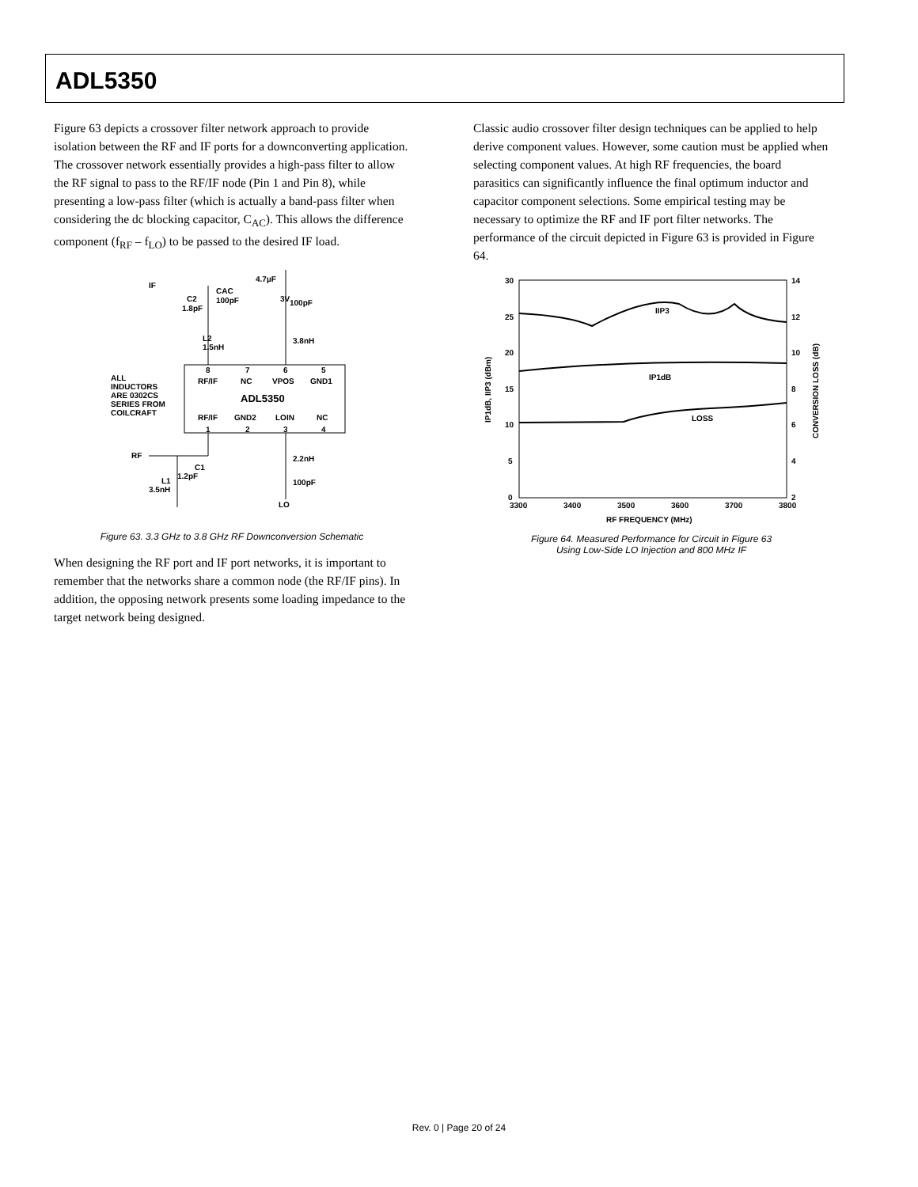ADL5350
Figure 63 depicts a crossover filter network approach to provide isolation between the RF and IF ports for a downconverting application. The crossover network essentially provides a high-pass filter to allow the RF signal to pass to the RF/IF node (Pin 1 and Pin 8), while presenting a low-pass filter (which is actually a band-pass filter when considering the dc blocking capacitor, C<sub>AC</sub>). This allows the difference component (f<sub>RF</sub> – f<sub>LO</sub>) to be passed to the desired IF load.
3V
IF
4.7µF
CAC
100pF
C2
1.8pF
100pF
L2
1.5nH
3.8nH
8
7
6
5
RF/IF
NC
VPOS
GND1
ALL
INDUCTORS
ARE 0302CS
SERIES FROM
COILCRAFT
ADL5350
RF/IF
GND2
LOIN
NC
1
2
3
4
RF
2.2nH
C1
1.2pF
L1
3.5nH
100pF
LO
Figure 63. 3.3 GHz to 3.8 GHz RF Downconversion Schematic
When designing the RF port and IF port networks, it is important to remember that the networks share a common node (the RF/IF pins). In addition, the opposing network presents some loading impedance to the target network being designed.
Classic audio crossover filter design techniques can be applied to help derive component values. However, some caution must be applied when selecting component values. At high RF frequencies, the board parasitics can significantly influence the final optimum inductor and capacitor component selections. Some empirical testing may be necessary to optimize the RF and IF port filter networks. The performance of the circuit depicted in Figure 63 is provided in Figure 64.
30
25
20
15
10
5
0
14
12
10
8
6
4
2
3300
3400
3500
3600
3700
3800
RF FREQUENCY (MHz)
IIP3
IP1dB
LOSS
IP1dB, IIP3 (dBm)
CONVERSION LOSS (dB)
Figure 64. Measured Performance for Circuit in Figure 63
Using Low-Side LO Injection and 800 MHz IF
Rev. 0 | Page 20 of 24